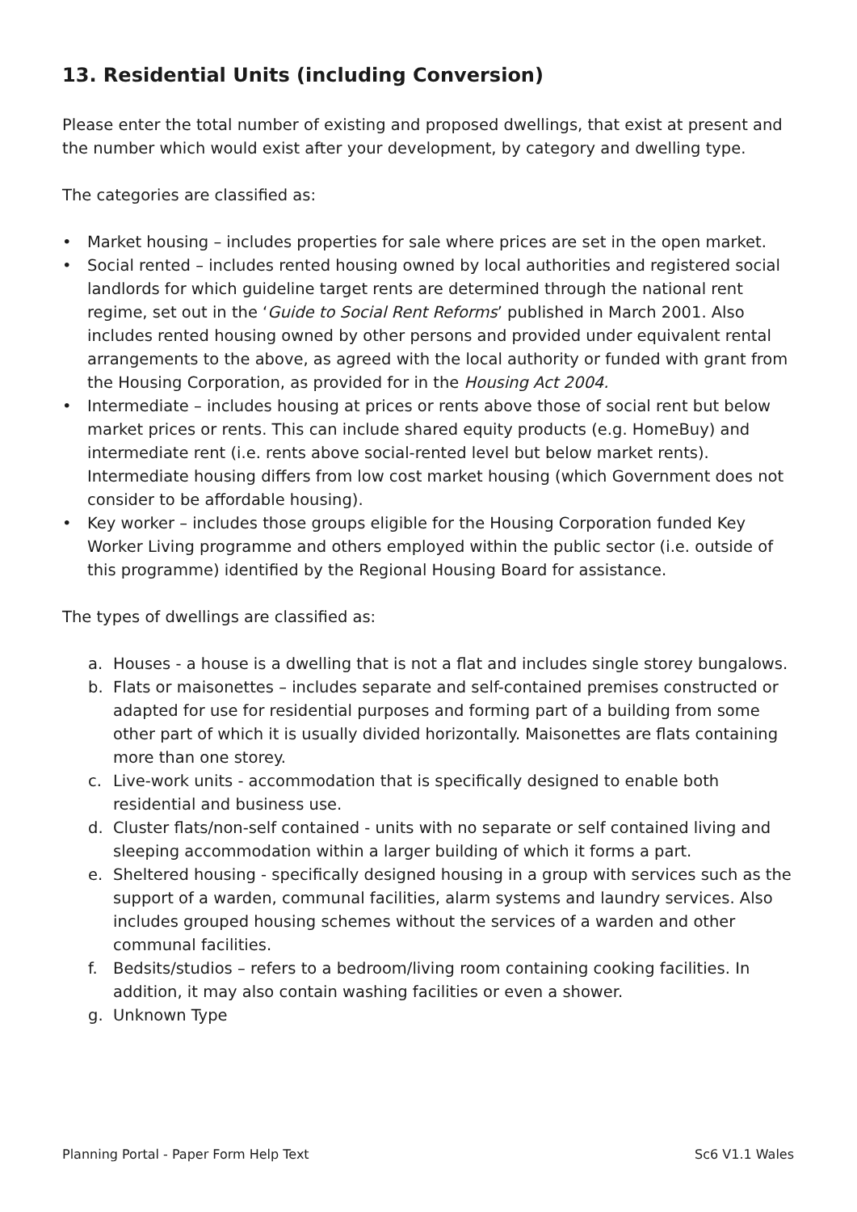13. Residential Units (including Conversion)
Please enter the total number of existing and proposed dwellings, that exist at present and the number which would exist after your development, by category and dwelling type.
The categories are classified as:
• Market housing – includes properties for sale where prices are set in the open market.
• Social rented – includes rented housing owned by local authorities and registered social landlords for which guideline target rents are determined through the national rent regime, set out in the ‘Guide to Social Rent Reforms’ published in March 2001. Also includes rented housing owned by other persons and provided under equivalent rental arrangements to the above, as agreed with the local authority or funded with grant from the Housing Corporation, as provided for in the Housing Act 2004.
• Intermediate – includes housing at prices or rents above those of social rent but below market prices or rents. This can include shared equity products (e.g. HomeBuy) and intermediate rent (i.e. rents above social-rented level but below market rents). Intermediate housing differs from low cost market housing (which Government does not consider to be affordable housing).
• Key worker – includes those groups eligible for the Housing Corporation funded Key Worker Living programme and others employed within the public sector (i.e. outside of this programme) identified by the Regional Housing Board for assistance.
The types of dwellings are classified as:
a. Houses - a house is a dwelling that is not a flat and includes single storey bungalows.
b. Flats or maisonettes – includes separate and self-contained premises constructed or adapted for use for residential purposes and forming part of a building from some other part of which it is usually divided horizontally. Maisonettes are flats containing more than one storey.
c. Live-work units - accommodation that is specifically designed to enable both residential and business use.
d. Cluster flats/non-self contained - units with no separate or self contained living and sleeping accommodation within a larger building of which it forms a part.
e. Sheltered housing - specifically designed housing in a group with services such as the support of a warden, communal facilities, alarm systems and laundry services. Also includes grouped housing schemes without the services of a warden and other communal facilities.
f. Bedsits/studios – refers to a bedroom/living room containing cooking facilities. In addition, it may also contain washing facilities or even a shower.
g. Unknown Type
Planning Portal - Paper Form Help Text Sc6 V1.1 Wales